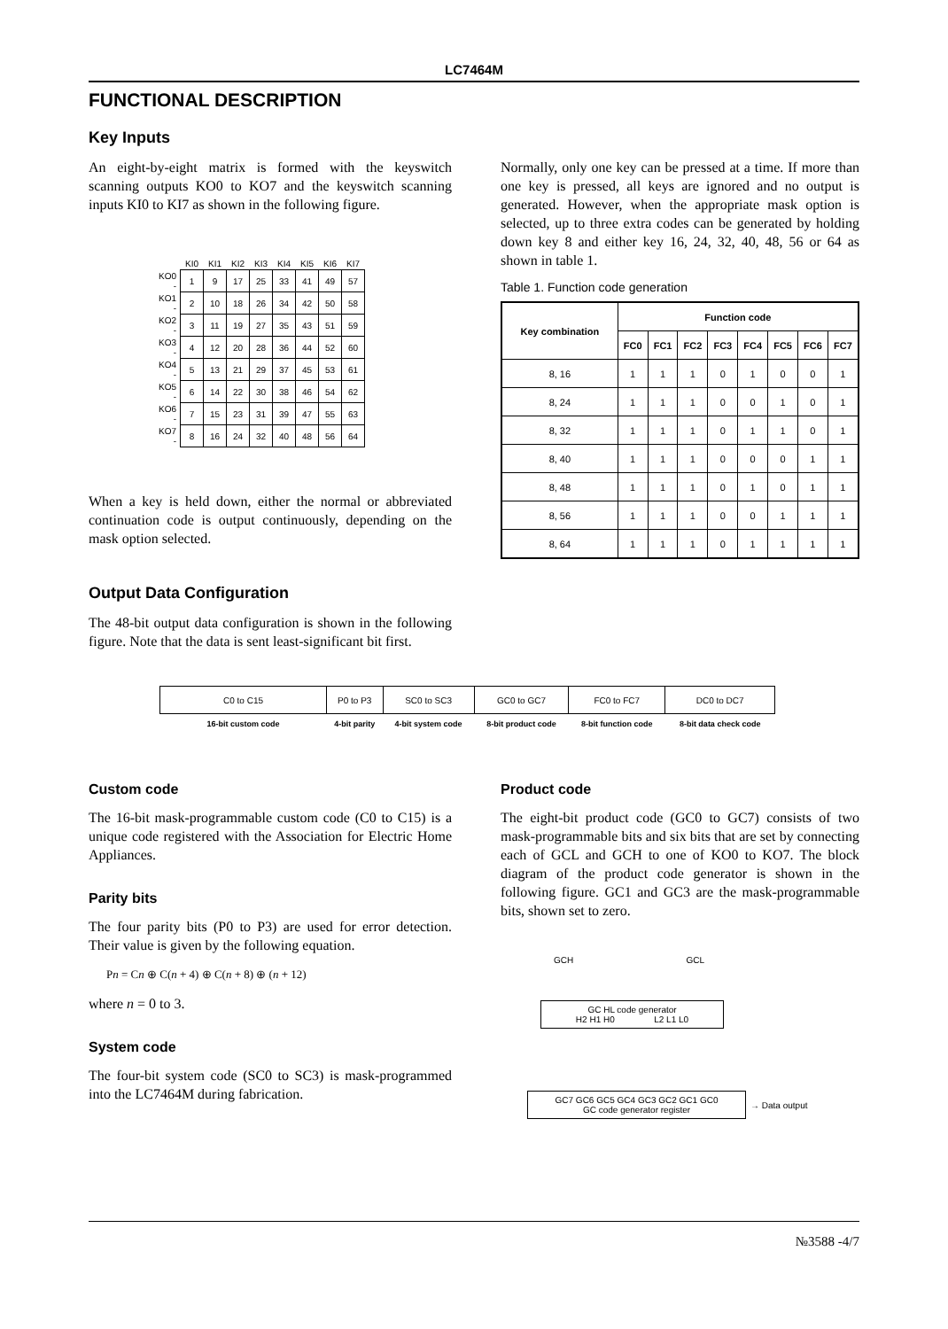LC7464M
FUNCTIONAL DESCRIPTION
Key Inputs
An eight-by-eight matrix is formed with the keyswitch scanning outputs KO0 to KO7 and the keyswitch scanning inputs KI0 to KI7 as shown in the following figure.
| | KI0 | KI1 | KI2 | KI3 | KI4 | KI5 | KI6 | KI7 |
| --- | --- | --- | --- | --- | --- | --- | --- | --- |
| KO0 - | 1 | 9 | 17 | 25 | 33 | 41 | 49 | 57 |
| KO1 - | 2 | 10 | 18 | 26 | 34 | 42 | 50 | 58 |
| KO2 - | 3 | 11 | 19 | 27 | 35 | 43 | 51 | 59 |
| KO3 - | 4 | 12 | 20 | 28 | 36 | 44 | 52 | 60 |
| KO4 - | 5 | 13 | 21 | 29 | 37 | 45 | 53 | 61 |
| KO5 - | 6 | 14 | 22 | 30 | 38 | 46 | 54 | 62 |
| KO6 - | 7 | 15 | 23 | 31 | 39 | 47 | 55 | 63 |
| KO7 - | 8 | 16 | 24 | 32 | 40 | 48 | 56 | 64 |
When a key is held down, either the normal or abbreviated continuation code is output continuously, depending on the mask option selected.
Normally, only one key can be pressed at a time. If more than one key is pressed, all keys are ignored and no output is generated. However, when the appropriate mask option is selected, up to three extra codes can be generated by holding down key 8 and either key 16, 24, 32, 40, 48, 56 or 64 as shown in table 1.
Table 1. Function code generation
| Key combination | Function code | | | | | | | |
| --- | --- | --- | --- | --- | --- | --- | --- | --- |
| | FC0 | FC1 | FC2 | FC3 | FC4 | FC5 | FC6 | FC7 |
| 8, 16 | 1 | 1 | 1 | 0 | 1 | 0 | 0 | 1 |
| 8, 24 | 1 | 1 | 1 | 0 | 0 | 1 | 0 | 1 |
| 8, 32 | 1 | 1 | 1 | 0 | 1 | 1 | 0 | 1 |
| 8, 40 | 1 | 1 | 1 | 0 | 0 | 0 | 1 | 1 |
| 8, 48 | 1 | 1 | 1 | 0 | 1 | 0 | 1 | 1 |
| 8, 56 | 1 | 1 | 1 | 0 | 0 | 1 | 1 | 1 |
| 8, 64 | 1 | 1 | 1 | 0 | 1 | 1 | 1 | 1 |
Output Data Configuration
The 48-bit output data configuration is shown in the following figure. Note that the data is sent least-significant bit first.
| C0 to C15 | P0 to P3 | SC0 to SC3 | GC0 to GC7 | FC0 to FC7 | DC0 to DC7 |
| 16-bit custom code | 4-bit parity | 4-bit system code | 8-bit product code | 8-bit function code | 8-bit data check code |
Custom code
The 16-bit mask-programmable custom code (C0 to C15) is a unique code registered with the Association for Electric Home Appliances.
Parity bits
The four parity bits (P0 to P3) are used for error detection. Their value is given by the following equation.
Pn = Cn ⊕ C(n + 4) ⊕ C(n + 8) ⊕ (n + 12)
where n = 0 to 3.
System code
The four-bit system code (SC0 to SC3) is mask-programmed into the LC7464M during fabrication.
Product code
The eight-bit product code (GC0 to GC7) consists of two mask-programmable bits and six bits that are set by connecting each of GCL and GCH to one of KO0 to KO7. The block diagram of the product code generator is shown in the following figure. GC1 and GC3 are the mask-programmable bits, shown set to zero.
GCH GCL
GC HL code generator
H2 H1 H0 L2 L1 L0
GC7 GC6 GC5 GC4 GC3 GC2 GC1 GC0
GC code generator register
→ Data output
№3588 -4/7